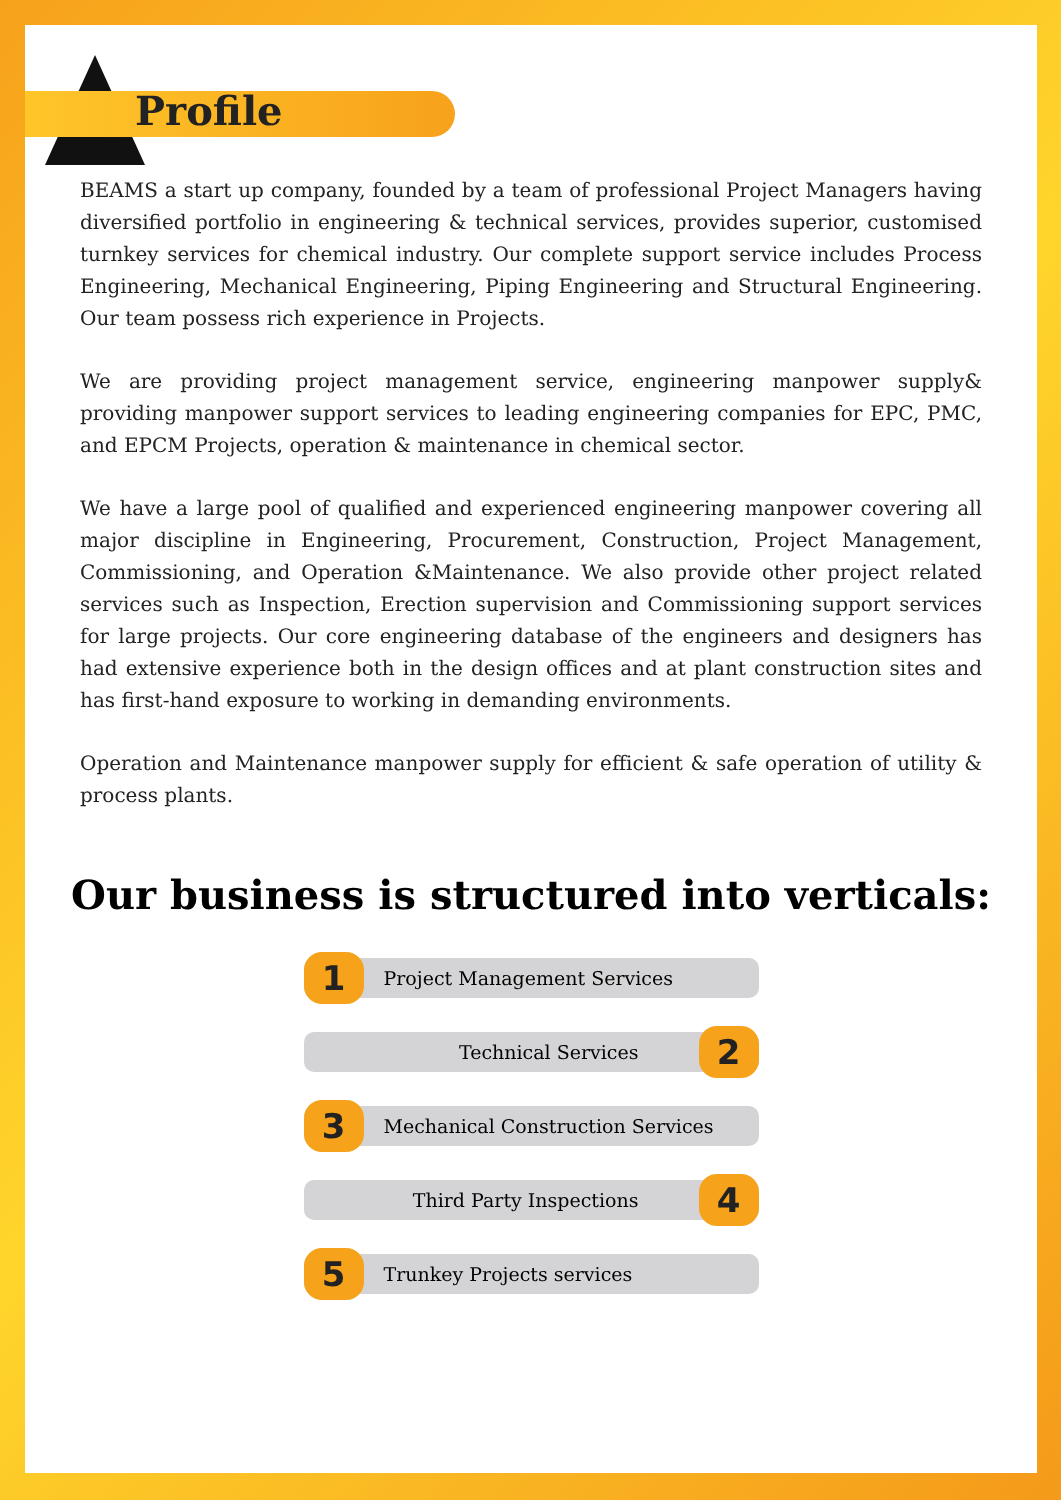Profile
BEAMS a start up company, founded by a team of professional Project Managers having diversified portfolio in engineering & technical services, provides superior, customised turnkey services for chemical industry. Our complete support service includes Process Engineering, Mechanical Engineering, Piping Engineering and Structural Engineering. Our team possess rich experience in Projects.
We are providing project management service, engineering manpower supply& providing manpower support services to leading engineering companies for EPC, PMC, and EPCM Projects, operation & maintenance in chemical sector.
We have a large pool of qualified and experienced engineering manpower covering all major discipline in Engineering, Procurement, Construction, Project Management, Commissioning, and Operation &Maintenance. We also provide other project related services such as Inspection, Erection supervision and Commissioning support services for large projects. Our core engineering database of the engineers and designers has had extensive experience both in the design offices and at plant construction sites and has first-hand exposure to working in demanding environments.
Operation and Maintenance manpower supply for efficient & safe operation of utility & process plants.
Our business is structured into verticals:
1
Project Management Services
Technical Services
2
3
Mechanical Construction Services
Third Party Inspections
4
5
Trunkey Projects services